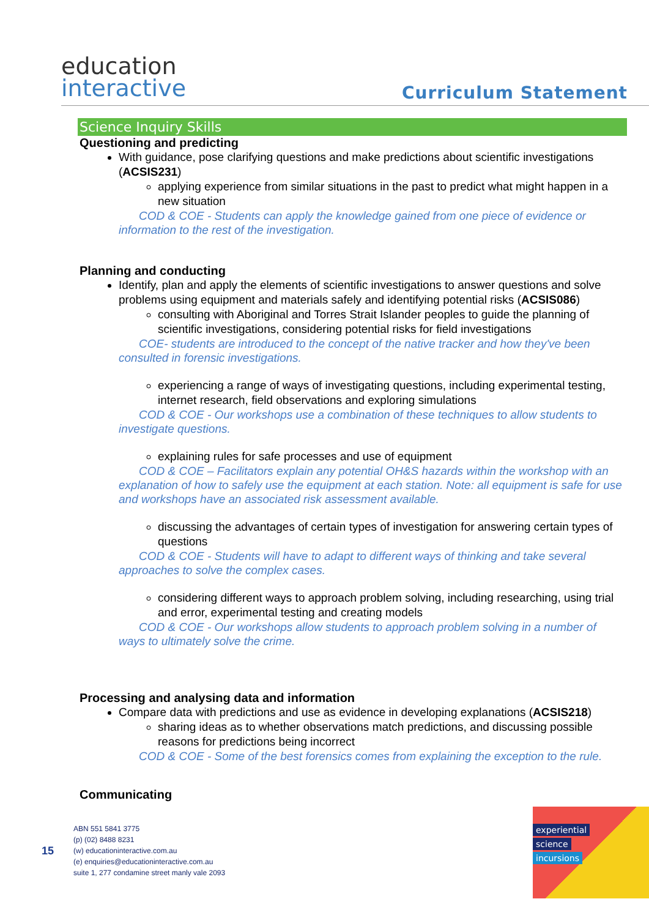education
interactive
Curriculum Statement
Science Inquiry Skills
Questioning and predicting
With guidance, pose clarifying questions and make predictions about scientific investigations (ACSIS231)
applying experience from similar situations in the past to predict what might happen in a new situation
COD & COE - Students can apply the knowledge gained from one piece of evidence or information to the rest of the investigation.
Planning and conducting
Identify, plan and apply the elements of scientific investigations to answer questions and solve problems using equipment and materials safely and identifying potential risks (ACSIS086)
consulting with Aboriginal and Torres Strait Islander peoples to guide the planning of scientific investigations, considering potential risks for field investigations
COE- students are introduced to the concept of the native tracker and how they've been consulted in forensic investigations.
experiencing a range of ways of investigating questions, including experimental testing, internet research, field observations and exploring simulations
COD & COE - Our workshops use a combination of these techniques to allow students to investigate questions.
explaining rules for safe processes and use of equipment
COD & COE – Facilitators explain any potential OH&S hazards within the workshop with an explanation of how to safely use the equipment at each station. Note: all equipment is safe for use and workshops have an associated risk assessment available.
discussing the advantages of certain types of investigation for answering certain types of questions
COD & COE - Students will have to adapt to different ways of thinking and take several approaches to solve the complex cases.
considering different ways to approach problem solving, including researching, using trial and error, experimental testing and creating models
COD & COE - Our workshops allow students to approach problem solving in a number of ways to ultimately solve the crime.
Processing and analysing data and information
Compare data with predictions and use as evidence in developing explanations (ACSIS218)
sharing ideas as to whether observations match predictions, and discussing possible reasons for predictions being incorrect
COD & COE - Some of the best forensics comes from explaining the exception to the rule.
Communicating
15
ABN 551 5841 3775
(p) (02) 8488 8231
(w) educationinteractive.com.au
(e) enquiries@educationinteractive.com.au
suite 1, 277 condamine street manly vale 2093
experiential
science
incursions